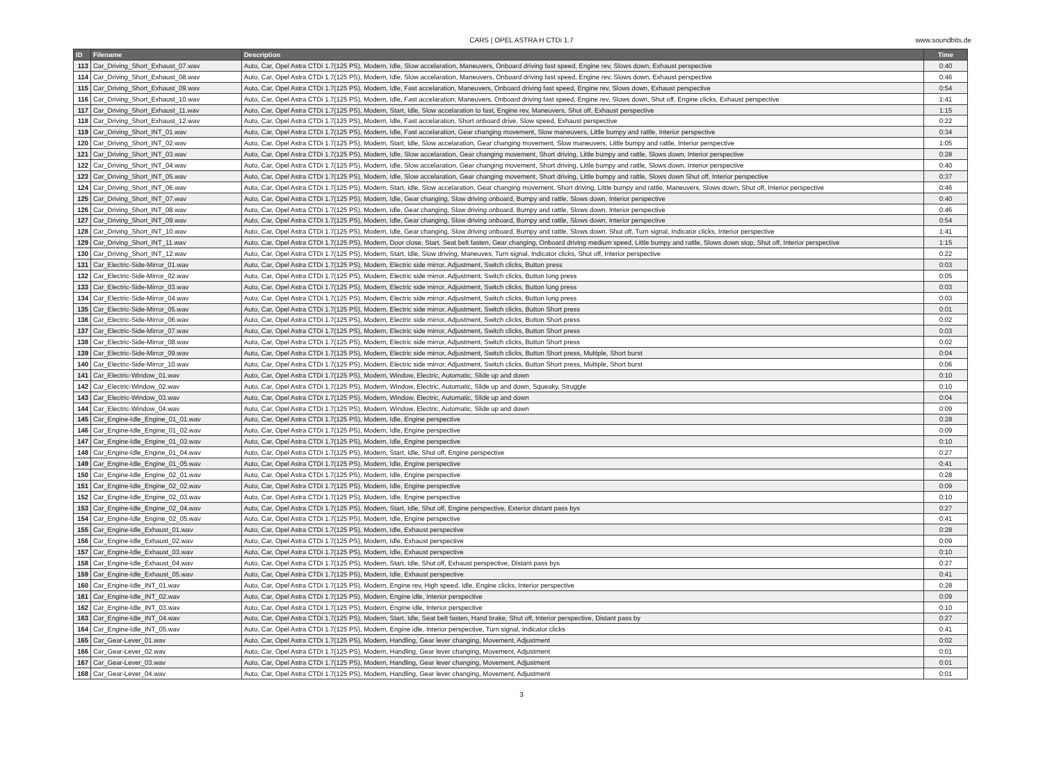CARS | OPEL ASTRA H CTDi 1.7 www.soundbits.de
| ID | Filename | Description | Time |
| --- | --- | --- | --- |
| 113 | Car_Driving_Short_Exhaust_07.wav | Auto, Car, Opel Astra CTDi 1.7(125 PS), Modern, Idle, Slow accelaration, Maneuvers, Onboard driving fast speed, Engine rev, Slows down, Exhaust perspective | 0:40 |
| 114 | Car_Driving_Short_Exhaust_08.wav | Auto, Car, Opel Astra CTDi 1.7(125 PS), Modern, Idle, Slow accelaration, Maneuvers, Onboard driving fast speed, Engine rev, Slows down, Exhaust perspective | 0:46 |
| 115 | Car_Driving_Short_Exhaust_09.wav | Auto, Car, Opel Astra CTDi 1.7(125 PS), Modern, Idle, Fast accelaration, Maneuvers, Onboard driving fast speed, Engine rev, Slows down, Exhaust perspective | 0:54 |
| 116 | Car_Driving_Short_Exhaust_10.wav | Auto, Car, Opel Astra CTDi 1.7(125 PS), Modern, Idle, Fast accelaration, Maneuvers, Onboard driving fast speed, Engine rev, Slows down, Shut off, Engine clicks, Exhaust perspective | 1:41 |
| 117 | Car_Driving_Short_Exhaust_11.wav | Auto, Car, Opel Astra CTDi 1.7(125 PS), Modern, Start, Idle, Slow accelaration to fast, Engine rev, Maneuvers, Shut off, Exhaust perspective | 1:15 |
| 118 | Car_Driving_Short_Exhaust_12.wav | Auto, Car, Opel Astra CTDi 1.7(125 PS), Modern, Idle, Fast accelaration, Short onboard drive, Slow speed, Exhaust perspective | 0:22 |
| 119 | Car_Driving_Short_INT_01.wav | Auto, Car, Opel Astra CTDi 1.7(125 PS), Modern, Idle, Fast accelaration, Gear changing movement, Slow maneuvers, Little bumpy and rattle, Interior perspective | 0:34 |
| 120 | Car_Driving_Short_INT_02.wav | Auto, Car, Opel Astra CTDi 1.7(125 PS), Modern, Start, Idle, Slow accelaration, Gear changing movement, Slow maneuvers, Little bumpy and rattle, Interior perspective | 1:05 |
| 121 | Car_Driving_Short_INT_03.wav | Auto, Car, Opel Astra CTDi 1.7(125 PS), Modern, Idle, Slow accelaration, Gear changing movement, Short driving, Little bumpy and rattle, Slows down, Interior perspective | 0:28 |
| 122 | Car_Driving_Short_INT_04.wav | Auto, Car, Opel Astra CTDi 1.7(125 PS), Modern, Idle, Slow accelaration, Gear changing movement, Short driving, Little bumpy and rattle, Slows down, Interior perspective | 0:40 |
| 123 | Car_Driving_Short_INT_05.wav | Auto, Car, Opel Astra CTDi 1.7(125 PS), Modern, Idle, Slow accelaration, Gear changing movement, Short driving, Little bumpy and rattle, Slows down Shut off, Interior perspective | 0:37 |
| 124 | Car_Driving_Short_INT_06.wav | Auto, Car, Opel Astra CTDi 1.7(125 PS), Modern, Start, Idle, Slow accelaration, Gear changing movement, Short driving, Little bumpy and rattle, Maneuvers, Slows down, Shut off, Interior perspective | 0:46 |
| 125 | Car_Driving_Short_INT_07.wav | Auto, Car, Opel Astra CTDi 1.7(125 PS), Modern, Idle, Gear changing, Slow driving onboard, Bumpy and rattle, Slows down, Interior perspective | 0:40 |
| 126 | Car_Driving_Short_INT_08.wav | Auto, Car, Opel Astra CTDi 1.7(125 PS), Modern, Idle, Gear changing, Slow driving onboard, Bumpy and rattle, Slows down, Interior perspective | 0:46 |
| 127 | Car_Driving_Short_INT_09.wav | Auto, Car, Opel Astra CTDi 1.7(125 PS), Modern, Idle, Gear changing, Slow driving onboard, Bumpy and rattle, Slows down, Interior perspective | 0:54 |
| 128 | Car_Driving_Short_INT_10.wav | Auto, Car, Opel Astra CTDi 1.7(125 PS), Modern, Idle, Gear changing, Slow driving onboard, Bumpy and rattle, Slows down, Shut off, Turn signal, Indicator clicks, Interior perspective | 1:41 |
| 129 | Car_Driving_Short_INT_11.wav | Auto, Car, Opel Astra CTDi 1.7(125 PS), Modern, Door close, Start, Seat belt fasten, Gear changing, Onboard driving medium speed, Little bumpy and rattle, Slows down stop, Shut off, Interior perspective | 1:15 |
| 130 | Car_Driving_Short_INT_12.wav | Auto, Car, Opel Astra CTDi 1.7(125 PS), Modern, Start, Idle, Slow driving, Maneuves, Turn signal, Indicator clicks, Shut off, Interior perspective | 0:22 |
| 131 | Car_Electric-Side-Mirror_01.wav | Auto, Car, Opel Astra CTDi 1.7(125 PS), Modern, Electric side mirror, Adjustment, Switch clicks, Button press | 0:03 |
| 132 | Car_Electric-Side-Mirror_02.wav | Auto, Car, Opel Astra CTDi 1.7(125 PS), Modern, Electric side mirror, Adjustment, Switch clicks, Button long press | 0:05 |
| 133 | Car_Electric-Side-Mirror_03.wav | Auto, Car, Opel Astra CTDi 1.7(125 PS), Modern, Electric side mirror, Adjustment, Switch clicks, Button long press | 0:03 |
| 134 | Car_Electric-Side-Mirror_04.wav | Auto, Car, Opel Astra CTDi 1.7(125 PS), Modern, Electric side mirror, Adjustment, Switch clicks, Button long press | 0:03 |
| 135 | Car_Electric-Side-Mirror_05.wav | Auto, Car, Opel Astra CTDi 1.7(125 PS), Modern, Electric side mirror, Adjustment, Switch clicks, Button Short press | 0:01 |
| 136 | Car_Electric-Side-Mirror_06.wav | Auto, Car, Opel Astra CTDi 1.7(125 PS), Modern, Electric side mirror, Adjustment, Switch clicks, Button Short press | 0:02 |
| 137 | Car_Electric-Side-Mirror_07.wav | Auto, Car, Opel Astra CTDi 1.7(125 PS), Modern, Electric side mirror, Adjustment, Switch clicks, Button Short press | 0:03 |
| 138 | Car_Electric-Side-Mirror_08.wav | Auto, Car, Opel Astra CTDi 1.7(125 PS), Modern, Electric side mirror, Adjustment, Switch clicks, Button Short press | 0:02 |
| 139 | Car_Electric-Side-Mirror_09.wav | Auto, Car, Opel Astra CTDi 1.7(125 PS), Modern, Electric side mirror, Adjustment, Switch clicks, Button Short press, Multiple, Short burst | 0:04 |
| 140 | Car_Electric-Side-Mirror_10.wav | Auto, Car, Opel Astra CTDi 1.7(125 PS), Modern, Electric side mirror, Adjustment, Switch clicks, Button Short press, Multiple, Short burst | 0:06 |
| 141 | Car_Electric-Window_01.wav | Auto, Car, Opel Astra CTDi 1.7(125 PS), Modern, Window, Electric, Automatic, Slide up and down | 0:10 |
| 142 | Car_Electric-Window_02.wav | Auto, Car, Opel Astra CTDi 1.7(125 PS), Modern, Window, Electric, Automatic, Slide up and down, Squeaky, Struggle | 0:10 |
| 143 | Car_Electric-Window_03.wav | Auto, Car, Opel Astra CTDi 1.7(125 PS), Modern, Window, Electric, Automatic, Slide up and down | 0:04 |
| 144 | Car_Electric-Window_04.wav | Auto, Car, Opel Astra CTDi 1.7(125 PS), Modern, Window, Electric, Automatic, Slide up and down | 0:09 |
| 145 | Car_Engine-Idle_Engine_01_01.wav | Auto, Car, Opel Astra CTDi 1.7(125 PS), Modern, Idle, Engine perspective | 0:28 |
| 146 | Car_Engine-Idle_Engine_01_02.wav | Auto, Car, Opel Astra CTDi 1.7(125 PS), Modern, Idle, Engine perspective | 0:09 |
| 147 | Car_Engine-Idle_Engine_01_03.wav | Auto, Car, Opel Astra CTDi 1.7(125 PS), Modern, Idle, Engine perspective | 0:10 |
| 148 | Car_Engine-Idle_Engine_01_04.wav | Auto, Car, Opel Astra CTDi 1.7(125 PS), Modern, Start, Idle, Shut off, Engine perspective | 0:27 |
| 149 | Car_Engine-Idle_Engine_01_05.wav | Auto, Car, Opel Astra CTDi 1.7(125 PS), Modern, Idle, Engine perspective | 0:41 |
| 150 | Car_Engine-Idle_Engine_02_01.wav | Auto, Car, Opel Astra CTDi 1.7(125 PS), Modern, Idle, Engine perspective | 0:28 |
| 151 | Car_Engine-Idle_Engine_02_02.wav | Auto, Car, Opel Astra CTDi 1.7(125 PS), Modern, Idle, Engine perspective | 0:09 |
| 152 | Car_Engine-Idle_Engine_02_03.wav | Auto, Car, Opel Astra CTDi 1.7(125 PS), Modern, Idle, Engine perspective | 0:10 |
| 153 | Car_Engine-Idle_Engine_02_04.wav | Auto, Car, Opel Astra CTDi 1.7(125 PS), Modern, Start, Idle, Shut off, Engine perspective, Exterior distant pass bys | 0:27 |
| 154 | Car_Engine-Idle_Engine_02_05.wav | Auto, Car, Opel Astra CTDi 1.7(125 PS), Modern, Idle, Engine perspective | 0:41 |
| 155 | Car_Engine-Idle_Exhaust_01.wav | Auto, Car, Opel Astra CTDi 1.7(125 PS), Modern, Idle, Exhaust perspective | 0:28 |
| 156 | Car_Engine-Idle_Exhaust_02.wav | Auto, Car, Opel Astra CTDi 1.7(125 PS), Modern, Idle, Exhaust perspective | 0:09 |
| 157 | Car_Engine-Idle_Exhaust_03.wav | Auto, Car, Opel Astra CTDi 1.7(125 PS), Modern, Idle, Exhaust perspective | 0:10 |
| 158 | Car_Engine-Idle_Exhaust_04.wav | Auto, Car, Opel Astra CTDi 1.7(125 PS), Modern, Start, Idle, Shut off, Exhaust perspective, Distant pass bys | 0:27 |
| 159 | Car_Engine-Idle_Exhaust_05.wav | Auto, Car, Opel Astra CTDi 1.7(125 PS), Modern, Idle, Exhaust perspective | 0:41 |
| 160 | Car_Engine-Idle_INT_01.wav | Auto, Car, Opel Astra CTDi 1.7(125 PS), Modern, Engine rev, High speed, Idle, Engine clicks, Interior perspective | 0:28 |
| 161 | Car_Engine-Idle_INT_02.wav | Auto, Car, Opel Astra CTDi 1.7(125 PS), Modern, Engine idle, Interior perspective | 0:09 |
| 162 | Car_Engine-Idle_INT_03.wav | Auto, Car, Opel Astra CTDi 1.7(125 PS), Modern, Engine idle, Interior perspective | 0:10 |
| 163 | Car_Engine-Idle_INT_04.wav | Auto, Car, Opel Astra CTDi 1.7(125 PS), Modern, Start, Idle, Seat belt fasten, Hand brake, Shut off, Interior perspective, Distant pass by | 0:27 |
| 164 | Car_Engine-Idle_INT_05.wav | Auto, Car, Opel Astra CTDi 1.7(125 PS), Modern, Engine idle, Interior perspective, Turn signal, Indicator clicks | 0:41 |
| 165 | Car_Gear-Lever_01.wav | Auto, Car, Opel Astra CTDi 1.7(125 PS), Modern, Handling, Gear lever changing, Movement, Adjustment | 0:02 |
| 166 | Car_Gear-Lever_02.wav | Auto, Car, Opel Astra CTDi 1.7(125 PS), Modern, Handling, Gear lever changing, Movement, Adjustment | 0:01 |
| 167 | Car_Gear-Lever_03.wav | Auto, Car, Opel Astra CTDi 1.7(125 PS), Modern, Handling, Gear lever changing, Movement, Adjustment | 0:01 |
| 168 | Car_Gear-Lever_04.wav | Auto, Car, Opel Astra CTDi 1.7(125 PS), Modern, Handling, Gear lever changing, Movement, Adjustment | 0:01 |
3